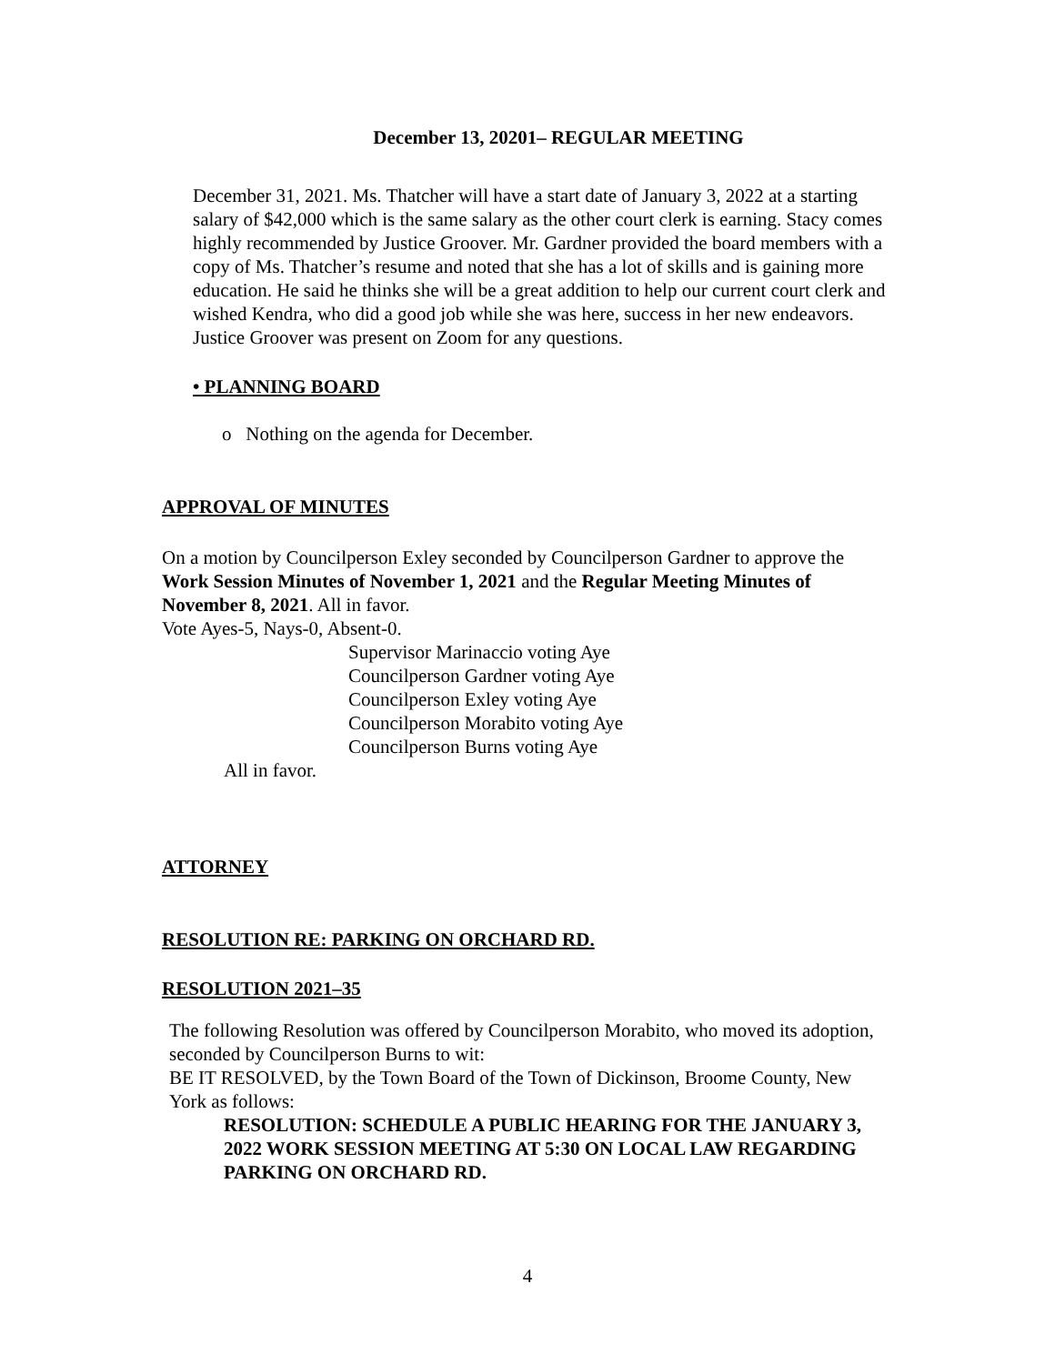December 13, 20201– REGULAR MEETING
December 31, 2021. Ms. Thatcher will have a start date of January 3, 2022 at a starting salary of $42,000 which is the same salary as the other court clerk is earning. Stacy comes highly recommended by Justice Groover. Mr. Gardner provided the board members with a copy of Ms. Thatcher’s resume and noted that she has a lot of skills and is gaining more education. He said he thinks she will be a great addition to help our current court clerk and wished Kendra, who did a good job while she was here, success in her new endeavors. Justice Groover was present on Zoom for any questions.
• PLANNING BOARD
o Nothing on the agenda for December.
APPROVAL OF MINUTES
On a motion by Councilperson Exley seconded by Councilperson Gardner to approve the Work Session Minutes of November 1, 2021 and the Regular Meeting Minutes of November 8, 2021. All in favor.
Vote Ayes-5, Nays-0, Absent-0.
Supervisor Marinaccio voting Aye
Councilperson Gardner voting Aye
Councilperson Exley voting Aye
Councilperson Morabito voting Aye
Councilperson Burns voting Aye
All in favor.
ATTORNEY
RESOLUTION RE: PARKING ON ORCHARD RD.
RESOLUTION 2021–35
The following Resolution was offered by Councilperson Morabito, who moved its adoption, seconded by Councilperson Burns to wit:
BE IT RESOLVED, by the Town Board of the Town of Dickinson, Broome County, New York as follows:
RESOLUTION: SCHEDULE A PUBLIC HEARING FOR THE JANUARY 3, 2022 WORK SESSION MEETING AT 5:30 ON LOCAL LAW REGARDING PARKING ON ORCHARD RD.
4